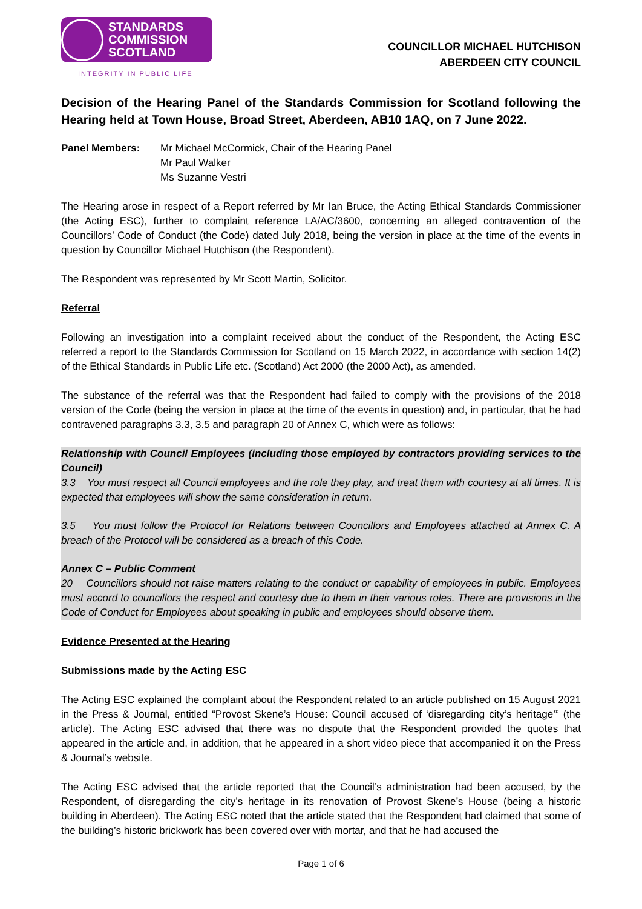STANDARDS
COMMISSION
SCOTLAND
INTEGRITY IN PUBLIC LIFE
COUNCILLOR MICHAEL HUTCHISON
ABERDEEN CITY COUNCIL
Decision of the Hearing Panel of the Standards Commission for Scotland following the Hearing held at Town House, Broad Street, Aberdeen, AB10 1AQ, on 7 June 2022.
Panel Members: Mr Michael McCormick, Chair of the Hearing Panel
Mr Paul Walker
Ms Suzanne Vestri
The Hearing arose in respect of a Report referred by Mr Ian Bruce, the Acting Ethical Standards Commissioner (the Acting ESC), further to complaint reference LA/AC/3600, concerning an alleged contravention of the Councillors’ Code of Conduct (the Code) dated July 2018, being the version in place at the time of the events in question by Councillor Michael Hutchison (the Respondent).
The Respondent was represented by Mr Scott Martin, Solicitor.
Referral
Following an investigation into a complaint received about the conduct of the Respondent, the Acting ESC referred a report to the Standards Commission for Scotland on 15 March 2022, in accordance with section 14(2) of the Ethical Standards in Public Life etc. (Scotland) Act 2000 (the 2000 Act), as amended.
The substance of the referral was that the Respondent had failed to comply with the provisions of the 2018 version of the Code (being the version in place at the time of the events in question) and, in particular, that he had contravened paragraphs 3.3, 3.5 and paragraph 20 of Annex C, which were as follows:
Relationship with Council Employees (including those employed by contractors providing services to the Council)
3.3 You must respect all Council employees and the role they play, and treat them with courtesy at all times. It is expected that employees will show the same consideration in return.
3.5 You must follow the Protocol for Relations between Councillors and Employees attached at Annex C. A breach of the Protocol will be considered as a breach of this Code.
Annex C – Public Comment
20 Councillors should not raise matters relating to the conduct or capability of employees in public. Employees must accord to councillors the respect and courtesy due to them in their various roles. There are provisions in the Code of Conduct for Employees about speaking in public and employees should observe them.
Evidence Presented at the Hearing
Submissions made by the Acting ESC
The Acting ESC explained the complaint about the Respondent related to an article published on 15 August 2021 in the Press & Journal, entitled “Provost Skene’s House: Council accused of ‘disregarding city’s heritage’” (the article). The Acting ESC advised that there was no dispute that the Respondent provided the quotes that appeared in the article and, in addition, that he appeared in a short video piece that accompanied it on the Press & Journal’s website.
The Acting ESC advised that the article reported that the Council’s administration had been accused, by the Respondent, of disregarding the city’s heritage in its renovation of Provost Skene’s House (being a historic building in Aberdeen). The Acting ESC noted that the article stated that the Respondent had claimed that some of the building’s historic brickwork has been covered over with mortar, and that he had accused the
Page 1 of 6